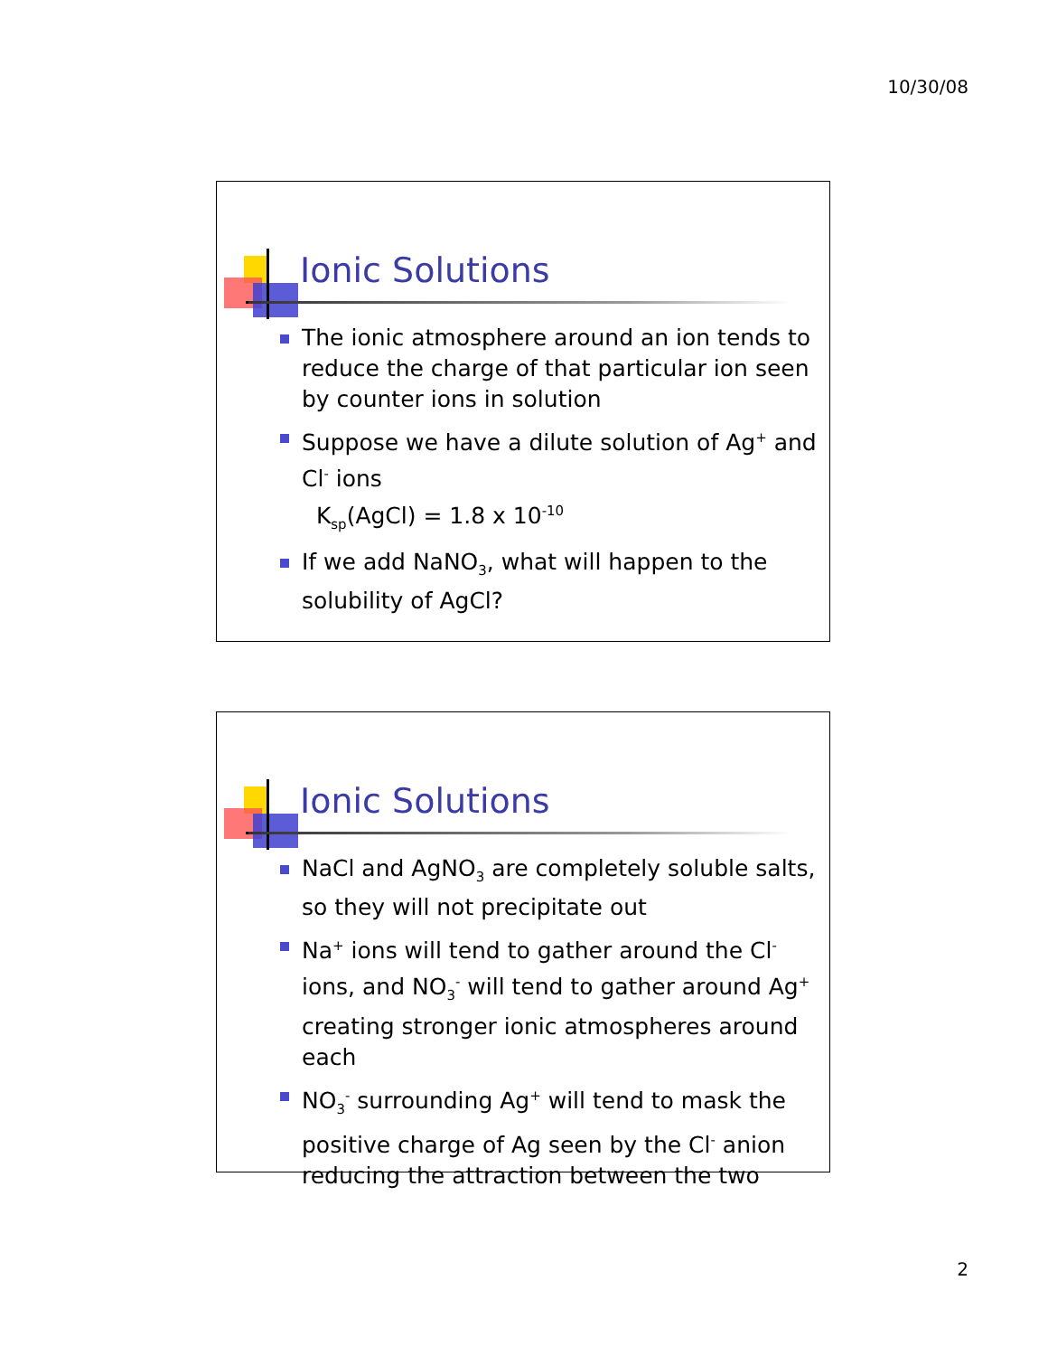10/30/08
Ionic Solutions
The ionic atmosphere around an ion tends to reduce the charge of that particular ion seen by counter ions in solution
Suppose we have a dilute solution of Ag<sup>+</sup> and Cl<sup>-</sup> ions
K<sub>sp</sub>(AgCl) = 1.8 x 10<sup>-10</sup>
If we add NaNO<sub>3</sub>, what will happen to the solubility of AgCl?
Ionic Solutions
NaCl and AgNO<sub>3</sub> are completely soluble salts, so they will not precipitate out
Na<sup>+</sup> ions will tend to gather around the Cl<sup>-</sup> ions, and NO<sub>3</sub><sup>-</sup> will tend to gather around Ag<sup>+</sup> creating stronger ionic atmospheres around each
NO<sub>3</sub><sup>-</sup> surrounding Ag<sup>+</sup> will tend to mask the positive charge of Ag seen by the Cl<sup>-</sup> anion reducing the attraction between the two
2